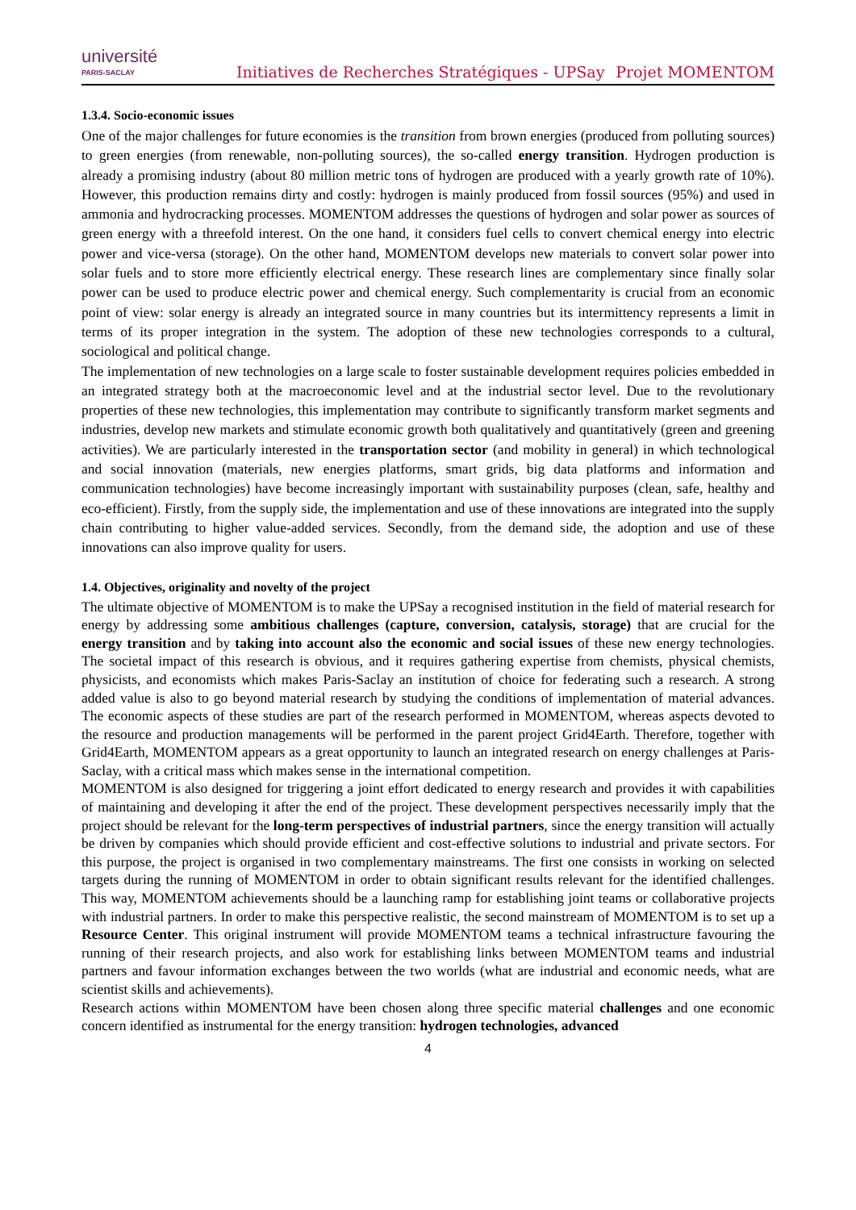université
PARIS-SACLAY
Initiatives de Recherches Stratégiques - UPSay
Projet MOMENTOM
1.3.4. Socio-economic issues
One of the major challenges for future economies is the transition from brown energies (produced from polluting sources) to green energies (from renewable, non-polluting sources), the so-called energy transition. Hydrogen production is already a promising industry (about 80 million metric tons of hydrogen are produced with a yearly growth rate of 10%). However, this production remains dirty and costly: hydrogen is mainly produced from fossil sources (95%) and used in ammonia and hydrocracking processes. MOMENTOM addresses the questions of hydrogen and solar power as sources of green energy with a threefold interest. On the one hand, it considers fuel cells to convert chemical energy into electric power and vice-versa (storage). On the other hand, MOMENTOM develops new materials to convert solar power into solar fuels and to store more efficiently electrical energy. These research lines are complementary since finally solar power can be used to produce electric power and chemical energy. Such complementarity is crucial from an economic point of view: solar energy is already an integrated source in many countries but its intermittency represents a limit in terms of its proper integration in the system. The adoption of these new technologies corresponds to a cultural, sociological and political change.
The implementation of new technologies on a large scale to foster sustainable development requires policies embedded in an integrated strategy both at the macroeconomic level and at the industrial sector level. Due to the revolutionary properties of these new technologies, this implementation may contribute to significantly transform market segments and industries, develop new markets and stimulate economic growth both qualitatively and quantitatively (green and greening activities). We are particularly interested in the transportation sector (and mobility in general) in which technological and social innovation (materials, new energies platforms, smart grids, big data platforms and information and communication technologies) have become increasingly important with sustainability purposes (clean, safe, healthy and eco-efficient). Firstly, from the supply side, the implementation and use of these innovations are integrated into the supply chain contributing to higher value-added services. Secondly, from the demand side, the adoption and use of these innovations can also improve quality for users.
1.4. Objectives, originality and novelty of the project
The ultimate objective of MOMENTOM is to make the UPSay a recognised institution in the field of material research for energy by addressing some ambitious challenges (capture, conversion, catalysis, storage) that are crucial for the energy transition and by taking into account also the economic and social issues of these new energy technologies. The societal impact of this research is obvious, and it requires gathering expertise from chemists, physical chemists, physicists, and economists which makes Paris-Saclay an institution of choice for federating such a research. A strong added value is also to go beyond material research by studying the conditions of implementation of material advances. The economic aspects of these studies are part of the research performed in MOMENTOM, whereas aspects devoted to the resource and production managements will be performed in the parent project Grid4Earth. Therefore, together with Grid4Earth, MOMENTOM appears as a great opportunity to launch an integrated research on energy challenges at Paris-Saclay, with a critical mass which makes sense in the international competition.
MOMENTOM is also designed for triggering a joint effort dedicated to energy research and provides it with capabilities of maintaining and developing it after the end of the project. These development perspectives necessarily imply that the project should be relevant for the long-term perspectives of industrial partners, since the energy transition will actually be driven by companies which should provide efficient and cost-effective solutions to industrial and private sectors. For this purpose, the project is organised in two complementary mainstreams. The first one consists in working on selected targets during the running of MOMENTOM in order to obtain significant results relevant for the identified challenges. This way, MOMENTOM achievements should be a launching ramp for establishing joint teams or collaborative projects with industrial partners. In order to make this perspective realistic, the second mainstream of MOMENTOM is to set up a Resource Center. This original instrument will provide MOMENTOM teams a technical infrastructure favouring the running of their research projects, and also work for establishing links between MOMENTOM teams and industrial partners and favour information exchanges between the two worlds (what are industrial and economic needs, what are scientist skills and achievements).
Research actions within MOMENTOM have been chosen along three specific material challenges and one economic concern identified as instrumental for the energy transition: hydrogen technologies, advanced
4